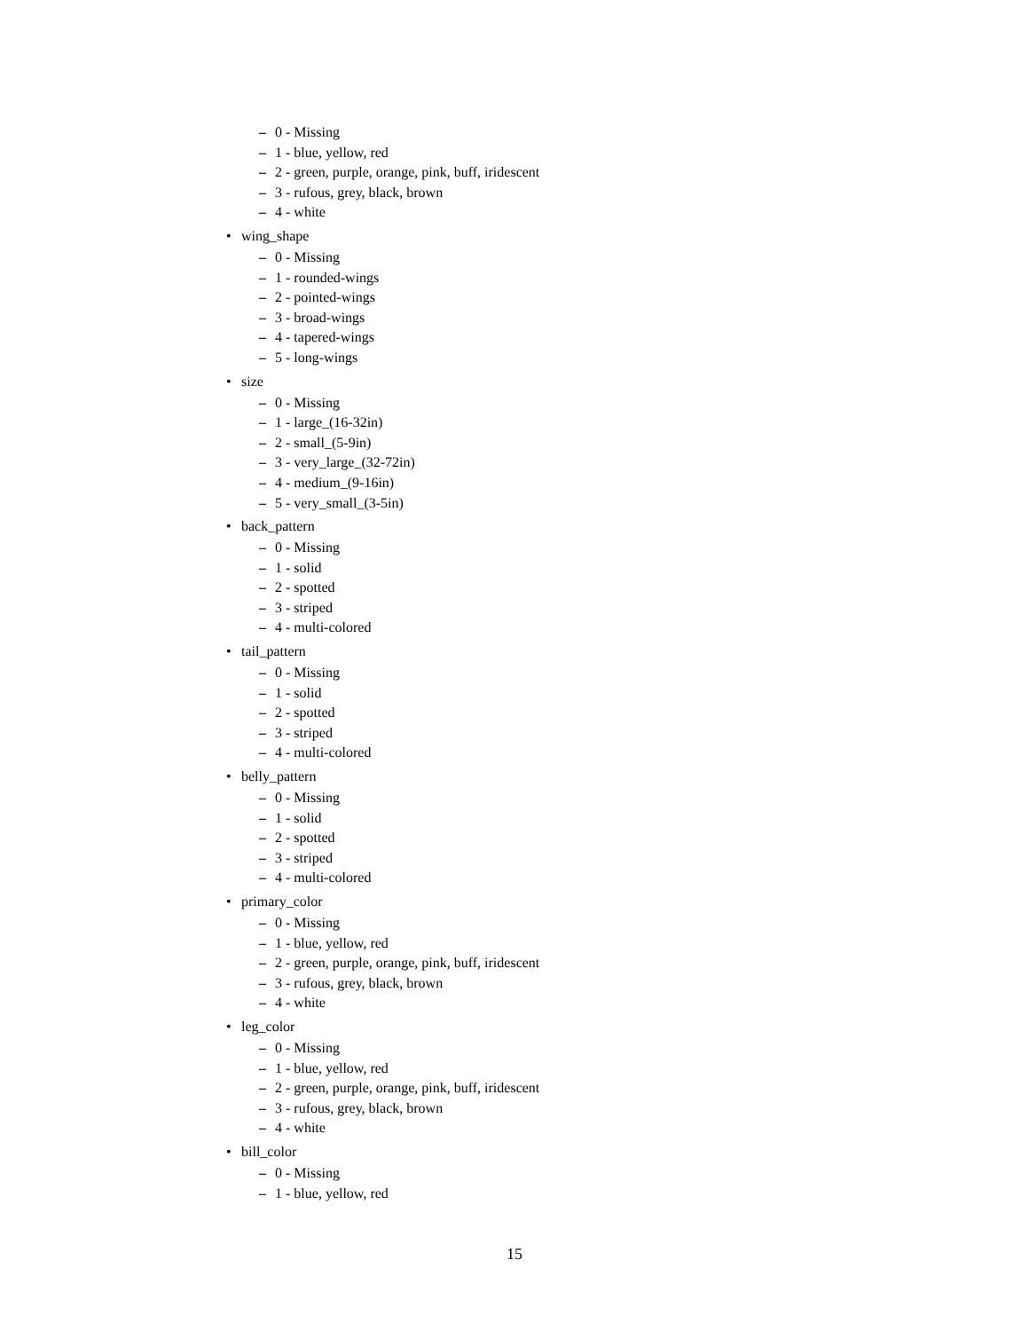– 0 - Missing
– 1 - blue, yellow, red
– 2 - green, purple, orange, pink, buff, iridescent
– 3 - rufous, grey, black, brown
– 4 - white
• wing_shape
– 0 - Missing
– 1 - rounded-wings
– 2 - pointed-wings
– 3 - broad-wings
– 4 - tapered-wings
– 5 - long-wings
• size
– 0 - Missing
– 1 - large_(16-32in)
– 2 - small_(5-9in)
– 3 - very_large_(32-72in)
– 4 - medium_(9-16in)
– 5 - very_small_(3-5in)
• back_pattern
– 0 - Missing
– 1 - solid
– 2 - spotted
– 3 - striped
– 4 - multi-colored
• tail_pattern
– 0 - Missing
– 1 - solid
– 2 - spotted
– 3 - striped
– 4 - multi-colored
• belly_pattern
– 0 - Missing
– 1 - solid
– 2 - spotted
– 3 - striped
– 4 - multi-colored
• primary_color
– 0 - Missing
– 1 - blue, yellow, red
– 2 - green, purple, orange, pink, buff, iridescent
– 3 - rufous, grey, black, brown
– 4 - white
• leg_color
– 0 - Missing
– 1 - blue, yellow, red
– 2 - green, purple, orange, pink, buff, iridescent
– 3 - rufous, grey, black, brown
– 4 - white
• bill_color
– 0 - Missing
– 1 - blue, yellow, red
15